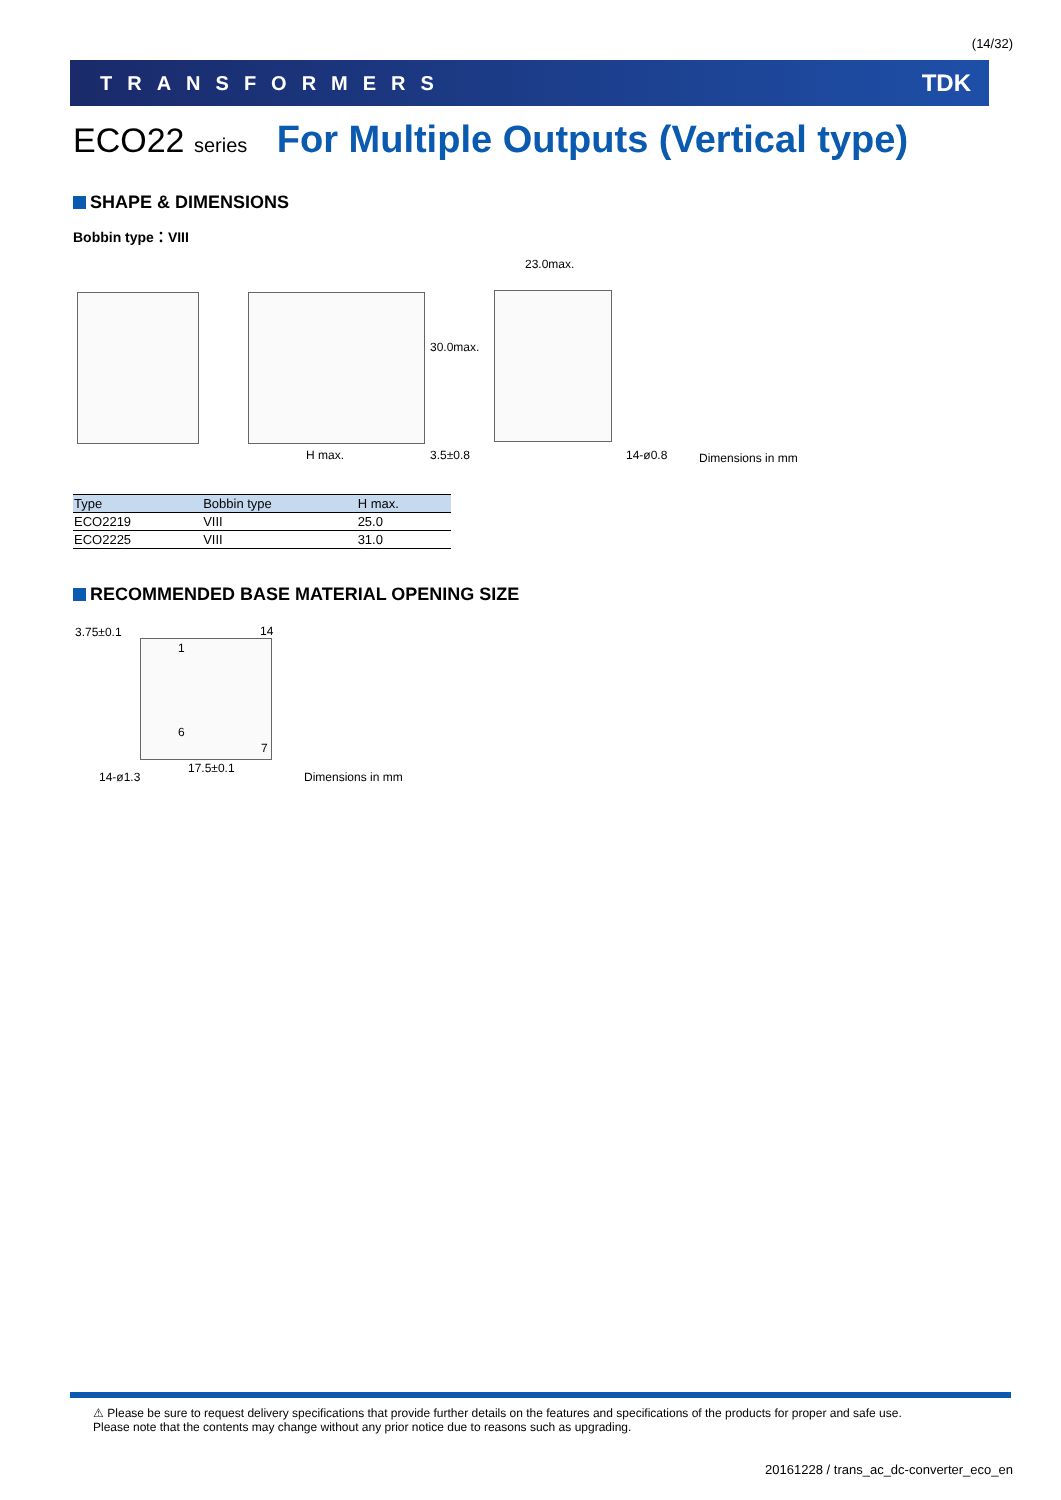(14/32)
TRANSFORMERS TDK
ECO22 series For Multiple Outputs (Vertical type)
SHAPE & DIMENSIONS
Bobbin type：VIII
23.0max.
30.0max.
H max. 3.5±0.8 14-ø0.8 Dimensions in mm
| Type | Bobbin type | H max. |
| --- | --- | --- |
| ECO2219 | VIII | 25.0 |
| ECO2225 | VIII | 31.0 |
RECOMMENDED BASE MATERIAL OPENING SIZE
3.75±0.1 14
1
6
7
14-ø1.3
17.5±0.1
Dimensions in mm
⚠ Please be sure to request delivery specifications that provide further details on the features and specifications of the products for proper and safe use.
Please note that the contents may change without any prior notice due to reasons such as upgrading.
20161228 / trans_ac_dc-converter_eco_en